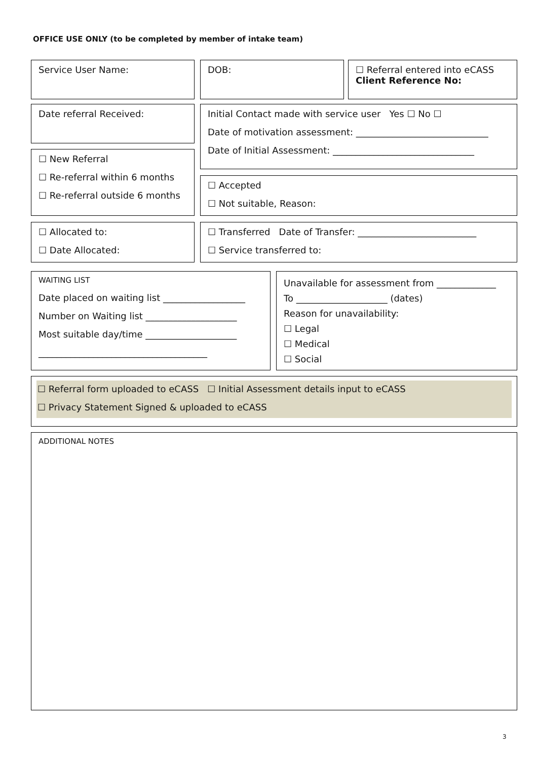OFFICE USE ONLY (to be completed by member of intake team)
Service User Name: DOB:
☐ Referral entered into eCASS
Client Reference No:
Date referral Received:
Initial Contact made with service user Yes ☐ No ☐
Date of motivation assessment: _____________________________
Date of Initial Assessment: _______________________________
☐ New Referral
☐ Re-referral within 6 months
☐ Re-referral outside 6 months
☐ Accepted
☐ Not suitable, Reason:
☐ Allocated to:
☐ Date Allocated:
☐ Transferred Date of Transfer: __________________________
☐ Service transferred to:
WAITING LIST
Date placed on waiting list __________________
Number on Waiting list ____________________
Most suitable day/time ____________________
_____________________________________
Unavailable for assessment from _____________
To ____________________ (dates)
Reason for unavailability:
☐ Legal
☐ Medical
☐ Social
☐ Referral form uploaded to eCASS ☐ Initial Assessment details input to eCASS
☐ Privacy Statement Signed & uploaded to eCASS
ADDITIONAL NOTES
3